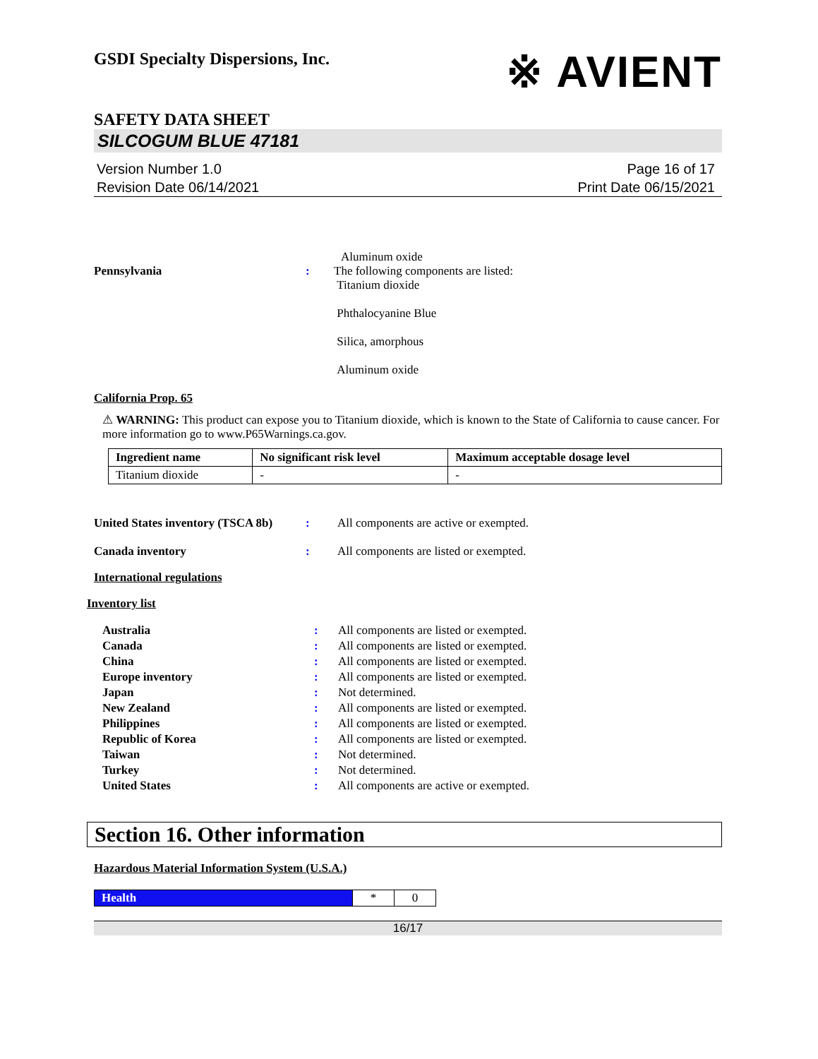GSDI Specialty Dispersions, Inc.
※ AVIENT
SAFETY DATA SHEET
SILCOGUM BLUE 47181
Version Number 1.0
Revision Date 06/14/2021
Page 16 of 17
Print Date 06/15/2021
Aluminum oxide
Pennsylvania : The following components are listed:
Titanium dioxide
Phthalocyanine Blue
Silica, amorphous
Aluminum oxide
California Prop. 65
⚠ WARNING: This product can expose you to Titanium dioxide, which is known to the State of California to cause cancer. For more information go to www.P65Warnings.ca.gov.
| Ingredient name | No significant risk level | Maximum acceptable dosage level |
| --- | --- | --- |
| Titanium dioxide | - | - |
United States inventory (TSCA 8b)
: All components are active or exempted.
Canada inventory : All components are listed or exempted.
International regulations
Inventory list
Australia : All components are listed or exempted.
Canada : All components are listed or exempted.
China : All components are listed or exempted.
Europe inventory : All components are listed or exempted.
Japan : Not determined.
New Zealand : All components are listed or exempted.
Philippines : All components are listed or exempted.
Republic of Korea : All components are listed or exempted.
Taiwan : Not determined.
Turkey : Not determined.
United States : All components are active or exempted.
Section 16. Other information
Hazardous Material Information System (U.S.A.)
| Health | * | 0 |
16/17